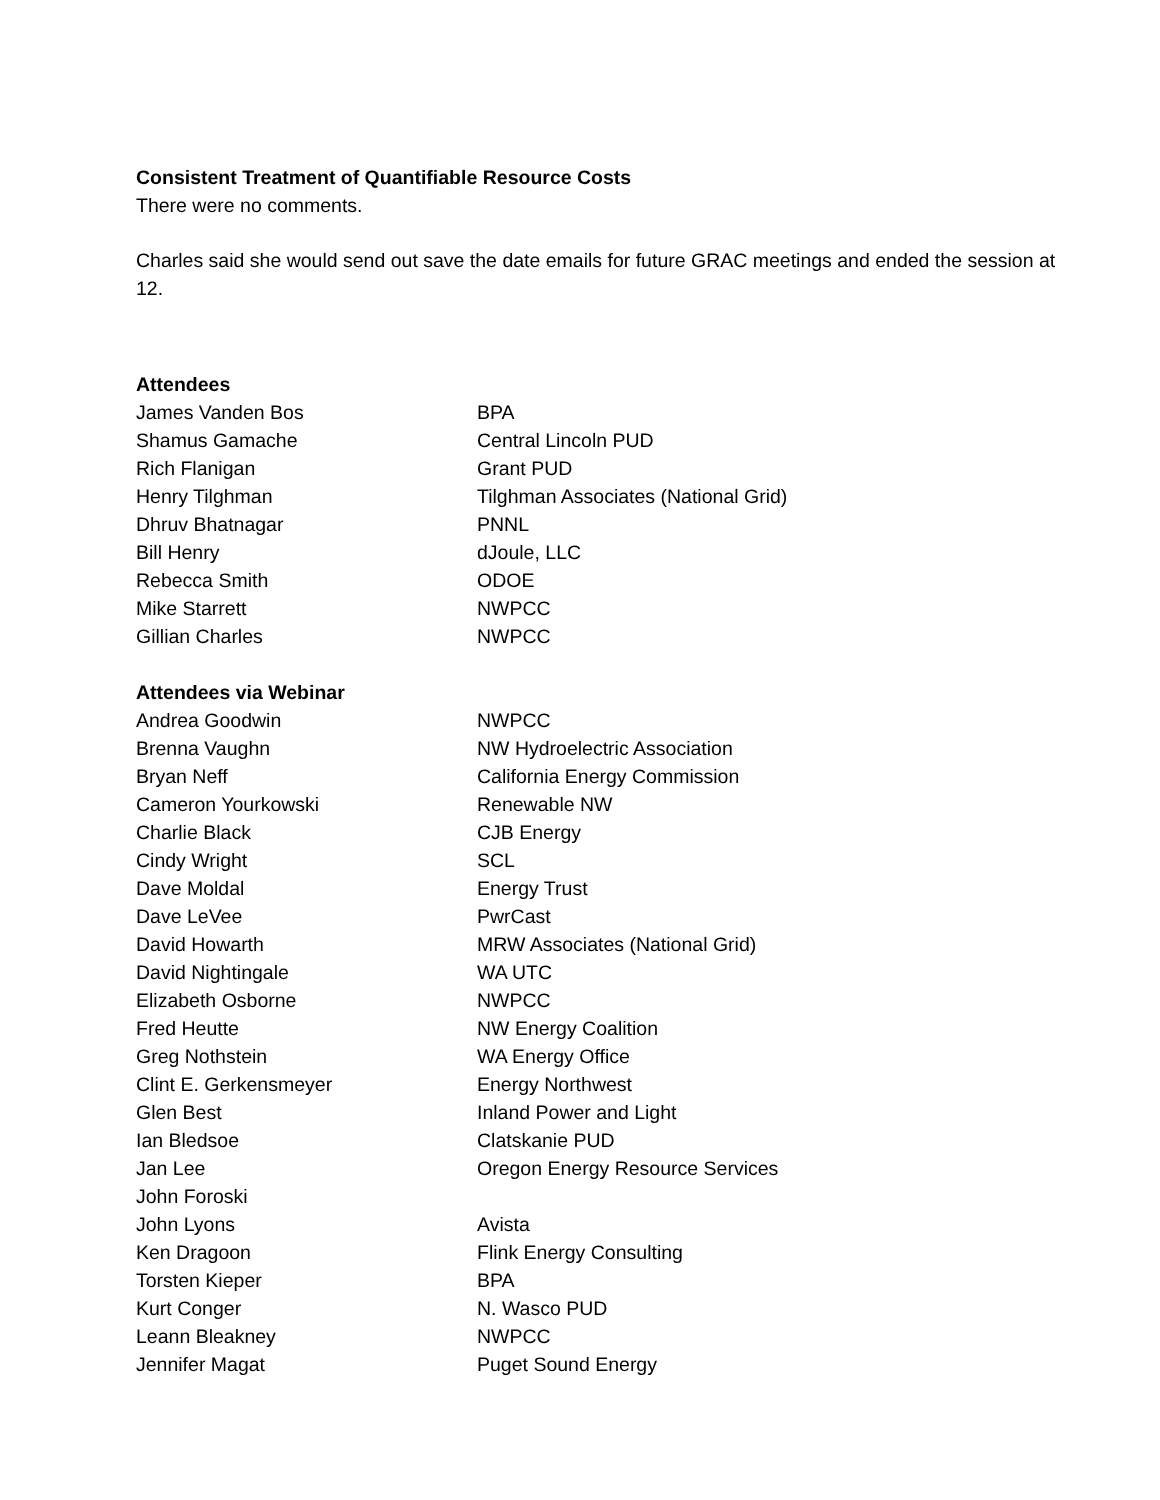Consistent Treatment of Quantifiable Resource Costs
There were no comments.
Charles said she would send out save the date emails for future GRAC meetings and ended the session at 12.
Attendees
| James Vanden Bos | BPA |
| Shamus Gamache | Central Lincoln PUD |
| Rich Flanigan | Grant PUD |
| Henry Tilghman | Tilghman Associates (National Grid) |
| Dhruv Bhatnagar | PNNL |
| Bill Henry | dJoule, LLC |
| Rebecca Smith | ODOE |
| Mike Starrett | NWPCC |
| Gillian Charles | NWPCC |
Attendees via Webinar
| Andrea Goodwin | NWPCC |
| Brenna Vaughn | NW Hydroelectric Association |
| Bryan Neff | California Energy Commission |
| Cameron Yourkowski | Renewable NW |
| Charlie Black | CJB Energy |
| Cindy Wright | SCL |
| Dave Moldal | Energy Trust |
| Dave LeVee | PwrCast |
| David Howarth | MRW Associates (National Grid) |
| David Nightingale | WA UTC |
| Elizabeth Osborne | NWPCC |
| Fred Heutte | NW Energy Coalition |
| Greg Nothstein | WA Energy Office |
| Clint E. Gerkensmeyer | Energy Northwest |
| Glen Best | Inland Power and Light |
| Ian Bledsoe | Clatskanie PUD |
| Jan Lee | Oregon Energy Resource Services |
| John Foroski | |
| John Lyons | Avista |
| Ken Dragoon | Flink Energy Consulting |
| Torsten Kieper | BPA |
| Kurt Conger | N. Wasco PUD |
| Leann Bleakney | NWPCC |
| Jennifer Magat | Puget Sound Energy |